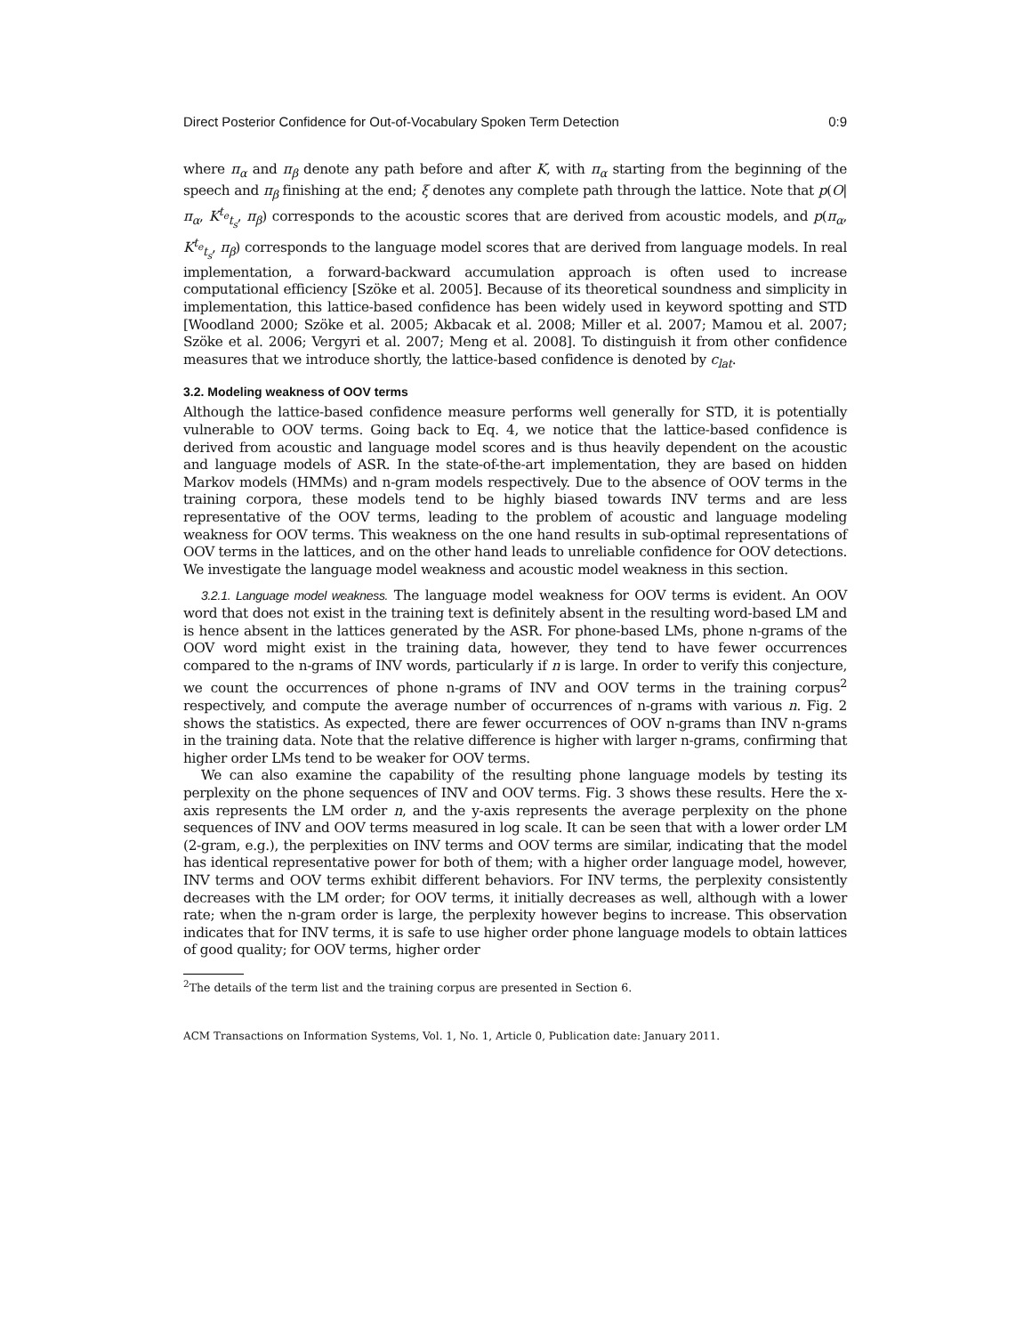Direct Posterior Confidence for Out-of-Vocabulary Spoken Term Detection 0:9
where π<sub>α</sub> and π<sub>β</sub> denote any path before and after K, with π<sub>α</sub> starting from the beginning of the speech and π<sub>β</sub> finishing at the end; ξ denotes any complete path through the lattice. Note that p(O|π<sub>α</sub>, K<sup>t<sub>e</sub></sup><sub>t<sub>s</sub></sub>, π<sub>β</sub>) corresponds to the acoustic scores that are derived from acoustic models, and p(π<sub>α</sub>, K<sup>t<sub>e</sub></sup><sub>t<sub>s</sub></sub>, π<sub>β</sub>) corresponds to the language model scores that are derived from language models. In real implementation, a forward-backward accumulation approach is often used to increase computational efficiency [Szöke et al. 2005]. Because of its theoretical soundness and simplicity in implementation, this lattice-based confidence has been widely used in keyword spotting and STD [Woodland 2000; Szöke et al. 2005; Akbacak et al. 2008; Miller et al. 2007; Mamou et al. 2007; Szöke et al. 2006; Vergyri et al. 2007; Meng et al. 2008]. To distinguish it from other confidence measures that we introduce shortly, the lattice-based confidence is denoted by c<sub>lat</sub>.
3.2. Modeling weakness of OOV terms
Although the lattice-based confidence measure performs well generally for STD, it is potentially vulnerable to OOV terms. Going back to Eq. 4, we notice that the lattice-based confidence is derived from acoustic and language model scores and is thus heavily dependent on the acoustic and language models of ASR. In the state-of-the-art implementation, they are based on hidden Markov models (HMMs) and n-gram models respectively. Due to the absence of OOV terms in the training corpora, these models tend to be highly biased towards INV terms and are less representative of the OOV terms, leading to the problem of acoustic and language modeling weakness for OOV terms. This weakness on the one hand results in sub-optimal representations of OOV terms in the lattices, and on the other hand leads to unreliable confidence for OOV detections. We investigate the language model weakness and acoustic model weakness in this section.
3.2.1. Language model weakness. The language model weakness for OOV terms is evident. An OOV word that does not exist in the training text is definitely absent in the resulting word-based LM and is hence absent in the lattices generated by the ASR. For phone-based LMs, phone n-grams of the OOV word might exist in the training data, however, they tend to have fewer occurrences compared to the n-grams of INV words, particularly if n is large. In order to verify this conjecture, we count the occurrences of phone n-grams of INV and OOV terms in the training corpus<sup>2</sup> respectively, and compute the average number of occurrences of n-grams with various n. Fig. 2 shows the statistics. As expected, there are fewer occurrences of OOV n-grams than INV n-grams in the training data. Note that the relative difference is higher with larger n-grams, confirming that higher order LMs tend to be weaker for OOV terms.
We can also examine the capability of the resulting phone language models by testing its perplexity on the phone sequences of INV and OOV terms. Fig. 3 shows these results. Here the x-axis represents the LM order n, and the y-axis represents the average perplexity on the phone sequences of INV and OOV terms measured in log scale. It can be seen that with a lower order LM (2-gram, e.g.), the perplexities on INV terms and OOV terms are similar, indicating that the model has identical representative power for both of them; with a higher order language model, however, INV terms and OOV terms exhibit different behaviors. For INV terms, the perplexity consistently decreases with the LM order; for OOV terms, it initially decreases as well, although with a lower rate; when the n-gram order is large, the perplexity however begins to increase. This observation indicates that for INV terms, it is safe to use higher order phone language models to obtain lattices of good quality; for OOV terms, higher order
<sup>2</sup> The details of the term list and the training corpus are presented in Section 6.
ACM Transactions on Information Systems, Vol. 1, No. 1, Article 0, Publication date: January 2011.